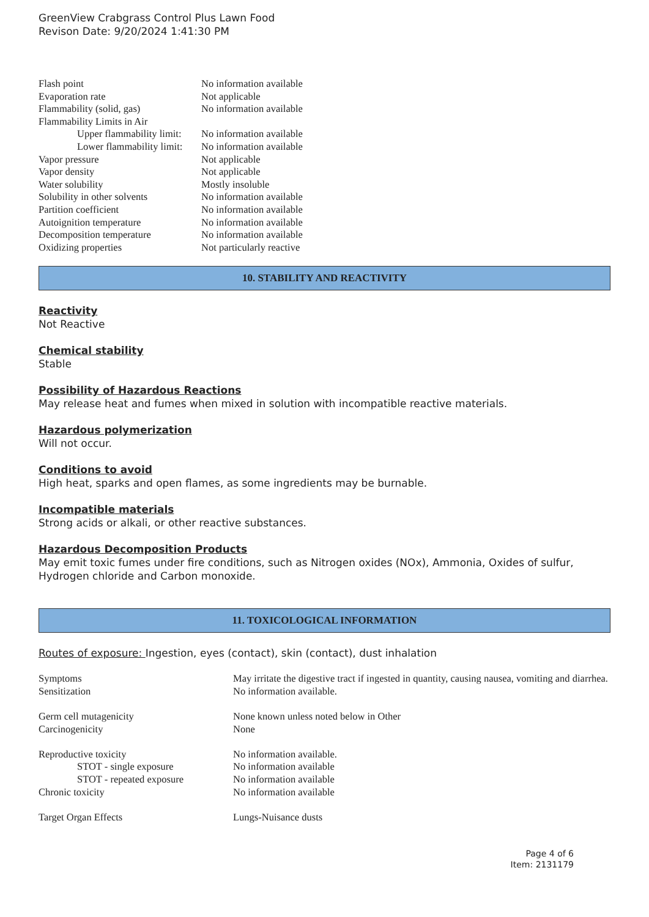GreenView Crabgrass Control Plus Lawn Food
Revison Date: 9/20/2024 1:41:30 PM
| Flash point | No information available |
| Evaporation rate | Not applicable |
| Flammability (solid, gas) | No information available |
| Flammability Limits in Air | |
| Upper flammability limit: | No information available |
| Lower flammability limit: | No information available |
| Vapor pressure | Not applicable |
| Vapor density | Not applicable |
| Water solubility | Mostly insoluble |
| Solubility in other solvents | No information available |
| Partition coefficient | No information available |
| Autoignition temperature | No information available |
| Decomposition temperature | No information available |
| Oxidizing properties | Not particularly reactive |
10. STABILITY AND REACTIVITY
Reactivity
Not Reactive
Chemical stability
Stable
Possibility of Hazardous Reactions
May release heat and fumes when mixed in solution with incompatible reactive materials.
Hazardous polymerization
Will not occur.
Conditions to avoid
High heat, sparks and open flames, as some ingredients may be burnable.
Incompatible materials
Strong acids or alkali, or other reactive substances.
Hazardous Decomposition Products
May emit toxic fumes under fire conditions, such as Nitrogen oxides (NOx), Ammonia, Oxides of sulfur, Hydrogen chloride and Carbon monoxide.
11. TOXICOLOGICAL INFORMATION
Routes of exposure: Ingestion, eyes (contact), skin (contact), dust inhalation
| Symptoms | May irritate the digestive tract if ingested in quantity, causing nausea, vomiting and diarrhea. |
| Sensitization | No information available. |
| Germ cell mutagenicity | None known unless noted below in Other |
| Carcinogenicity | None |
| Reproductive toxicity | No information available. |
| STOT - single exposure | No information available |
| STOT - repeated exposure | No information available |
| Chronic toxicity | No information available |
| Target Organ Effects | Lungs-Nuisance dusts |
Page 4 of 6
Item: 2131179